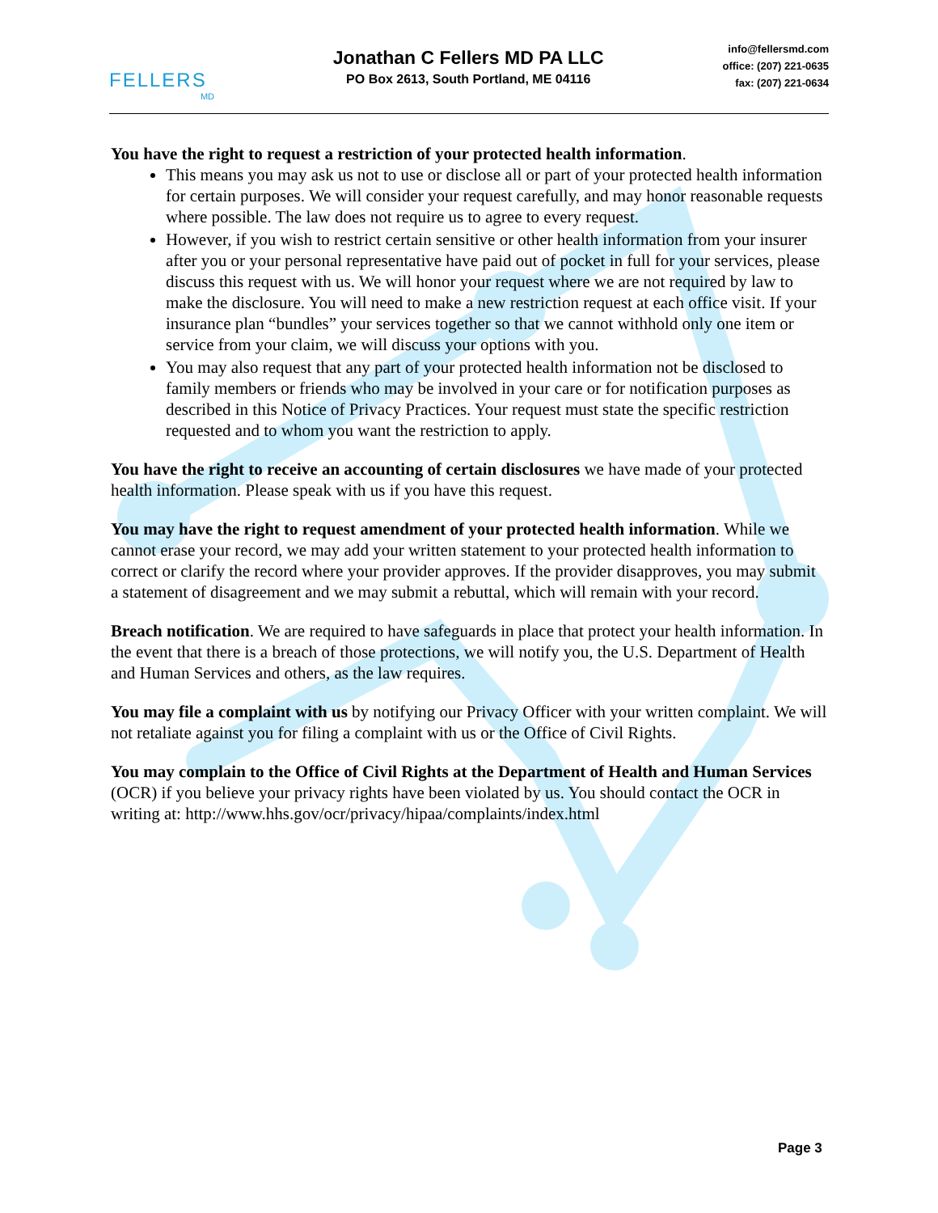FELLERS
MD
Jonathan C Fellers MD PA LLC
PO Box 2613, South Portland, ME 04116
info@fellersmd.com
office: (207) 221-0635
fax: (207) 221-0634
You have the right to request a restriction of your protected health information.
This means you may ask us not to use or disclose all or part of your protected health information for certain purposes. We will consider your request carefully, and may honor reasonable requests where possible. The law does not require us to agree to every request.
However, if you wish to restrict certain sensitive or other health information from your insurer after you or your personal representative have paid out of pocket in full for your services, please discuss this request with us. We will honor your request where we are not required by law to make the disclosure. You will need to make a new restriction request at each office visit. If your insurance plan “bundles” your services together so that we cannot withhold only one item or service from your claim, we will discuss your options with you.
You may also request that any part of your protected health information not be disclosed to family members or friends who may be involved in your care or for notification purposes as described in this Notice of Privacy Practices. Your request must state the specific restriction requested and to whom you want the restriction to apply.
You have the right to receive an accounting of certain disclosures we have made of your protected health information. Please speak with us if you have this request.
You may have the right to request amendment of your protected health information. While we cannot erase your record, we may add your written statement to your protected health information to correct or clarify the record where your provider approves. If the provider disapproves, you may submit a statement of disagreement and we may submit a rebuttal, which will remain with your record.
Breach notification. We are required to have safeguards in place that protect your health information. In the event that there is a breach of those protections, we will notify you, the U.S. Department of Health and Human Services and others, as the law requires.
You may file a complaint with us by notifying our Privacy Officer with your written complaint. We will not retaliate against you for filing a complaint with us or the Office of Civil Rights.
You may complain to the Office of Civil Rights at the Department of Health and Human Services (OCR) if you believe your privacy rights have been violated by us. You should contact the OCR in writing at: http://www.hhs.gov/ocr/privacy/hipaa/complaints/index.html
Page 3